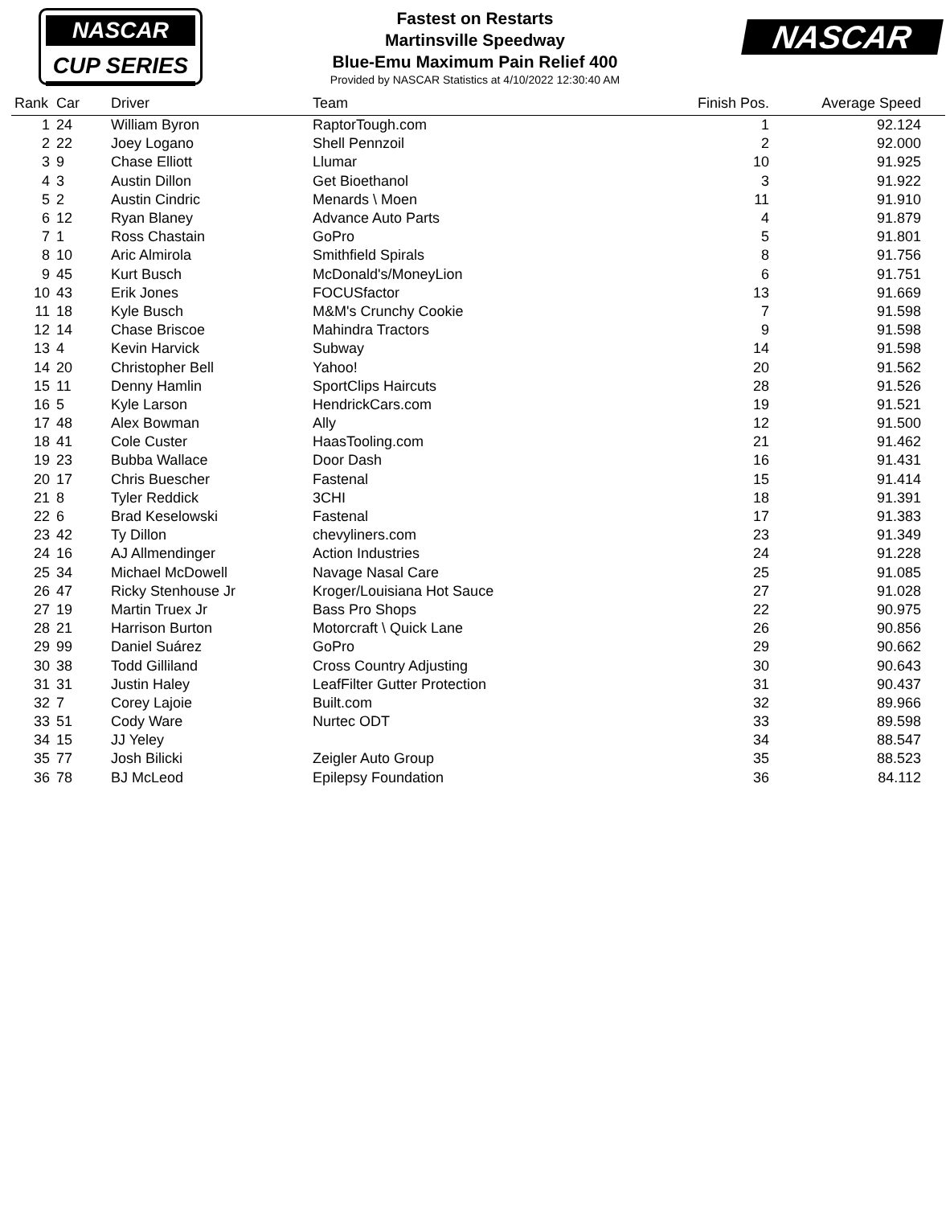NASCAR
CUP SERIES
Fastest on Restarts
Martinsville Speedway
Blue-Emu Maximum Pain Relief 400
Provided by NASCAR Statistics at 4/10/2022 12:30:40 AM
NASCAR
| Rank | Car | Driver | Team | Finish Pos. | Average Speed |
| --- | --- | --- | --- | --- | --- |
| 1 | 24 | William Byron | RaptorTough.com | 1 | 92.124 |
| 2 | 22 | Joey Logano | Shell Pennzoil | 2 | 92.000 |
| 3 | 9 | Chase Elliott | Llumar | 10 | 91.925 |
| 4 | 3 | Austin Dillon | Get Bioethanol | 3 | 91.922 |
| 5 | 2 | Austin Cindric | Menards \ Moen | 11 | 91.910 |
| 6 | 12 | Ryan Blaney | Advance Auto Parts | 4 | 91.879 |
| 7 | 1 | Ross Chastain | GoPro | 5 | 91.801 |
| 8 | 10 | Aric Almirola | Smithfield Spirals | 8 | 91.756 |
| 9 | 45 | Kurt Busch | McDonald's/MoneyLion | 6 | 91.751 |
| 10 | 43 | Erik Jones | FOCUSfactor | 13 | 91.669 |
| 11 | 18 | Kyle Busch | M&M's Crunchy Cookie | 7 | 91.598 |
| 12 | 14 | Chase Briscoe | Mahindra Tractors | 9 | 91.598 |
| 13 | 4 | Kevin Harvick | Subway | 14 | 91.598 |
| 14 | 20 | Christopher Bell | Yahoo! | 20 | 91.562 |
| 15 | 11 | Denny Hamlin | SportClips Haircuts | 28 | 91.526 |
| 16 | 5 | Kyle Larson | HendrickCars.com | 19 | 91.521 |
| 17 | 48 | Alex Bowman | Ally | 12 | 91.500 |
| 18 | 41 | Cole Custer | HaasTooling.com | 21 | 91.462 |
| 19 | 23 | Bubba Wallace | Door Dash | 16 | 91.431 |
| 20 | 17 | Chris Buescher | Fastenal | 15 | 91.414 |
| 21 | 8 | Tyler Reddick | 3CHI | 18 | 91.391 |
| 22 | 6 | Brad Keselowski | Fastenal | 17 | 91.383 |
| 23 | 42 | Ty Dillon | chevyliners.com | 23 | 91.349 |
| 24 | 16 | AJ Allmendinger | Action Industries | 24 | 91.228 |
| 25 | 34 | Michael McDowell | Navage Nasal Care | 25 | 91.085 |
| 26 | 47 | Ricky Stenhouse Jr | Kroger/Louisiana Hot Sauce | 27 | 91.028 |
| 27 | 19 | Martin Truex Jr | Bass Pro Shops | 22 | 90.975 |
| 28 | 21 | Harrison Burton | Motorcraft \ Quick Lane | 26 | 90.856 |
| 29 | 99 | Daniel Suárez | GoPro | 29 | 90.662 |
| 30 | 38 | Todd Gilliland | Cross Country Adjusting | 30 | 90.643 |
| 31 | 31 | Justin Haley | LeafFilter Gutter Protection | 31 | 90.437 |
| 32 | 7 | Corey Lajoie | Built.com | 32 | 89.966 |
| 33 | 51 | Cody Ware | Nurtec ODT | 33 | 89.598 |
| 34 | 15 | JJ Yeley | | 34 | 88.547 |
| 35 | 77 | Josh Bilicki | Zeigler Auto Group | 35 | 88.523 |
| 36 | 78 | BJ McLeod | Epilepsy Foundation | 36 | 84.112 |